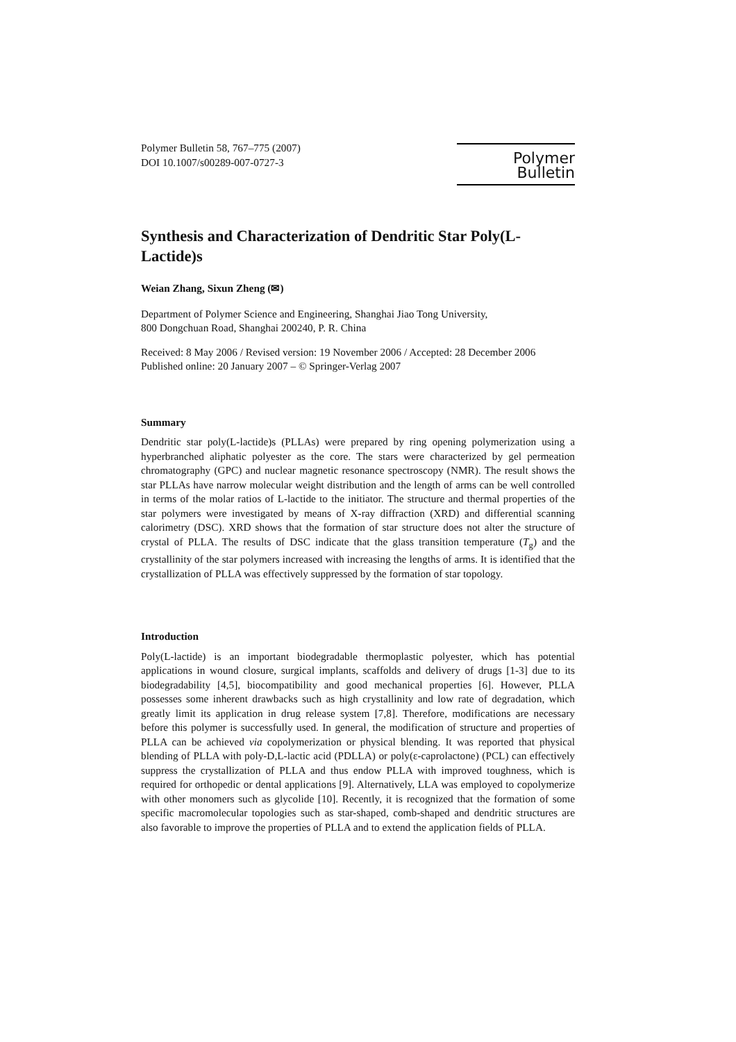Polymer Bulletin 58, 767–775 (2007)
DOI 10.1007/s00289-007-0727-3
Polymer Bulletin
Synthesis and Characterization of Dendritic Star Poly(L-Lactide)s
Weian Zhang, Sixun Zheng (✉)
Department of Polymer Science and Engineering, Shanghai Jiao Tong University,
800 Dongchuan Road, Shanghai 200240, P. R. China
Received: 8 May 2006 / Revised version: 19 November 2006 / Accepted: 28 December 2006
Published online: 20 January 2007 – © Springer-Verlag 2007
Summary
Dendritic star poly(L-lactide)s (PLLAs) were prepared by ring opening polymerization using a hyperbranched aliphatic polyester as the core. The stars were characterized by gel permeation chromatography (GPC) and nuclear magnetic resonance spectroscopy (NMR). The result shows the star PLLAs have narrow molecular weight distribution and the length of arms can be well controlled in terms of the molar ratios of L-lactide to the initiator. The structure and thermal properties of the star polymers were investigated by means of X-ray diffraction (XRD) and differential scanning calorimetry (DSC). XRD shows that the formation of star structure does not alter the structure of crystal of PLLA. The results of DSC indicate that the glass transition temperature (T<sub>g</sub>) and the crystallinity of the star polymers increased with increasing the lengths of arms. It is identified that the crystallization of PLLA was effectively suppressed by the formation of star topology.
Introduction
Poly(L-lactide) is an important biodegradable thermoplastic polyester, which has potential applications in wound closure, surgical implants, scaffolds and delivery of drugs [1-3] due to its biodegradability [4,5], biocompatibility and good mechanical properties [6]. However, PLLA possesses some inherent drawbacks such as high crystallinity and low rate of degradation, which greatly limit its application in drug release system [7,8]. Therefore, modifications are necessary before this polymer is successfully used. In general, the modification of structure and properties of PLLA can be achieved via copolymerization or physical blending. It was reported that physical blending of PLLA with poly-D,L-lactic acid (PDLLA) or poly(ε-caprolactone) (PCL) can effectively suppress the crystallization of PLLA and thus endow PLLA with improved toughness, which is required for orthopedic or dental applications [9]. Alternatively, LLA was employed to copolymerize with other monomers such as glycolide [10]. Recently, it is recognized that the formation of some specific macromolecular topologies such as star-shaped, comb-shaped and dendritic structures are also favorable to improve the properties of PLLA and to extend the application fields of PLLA.